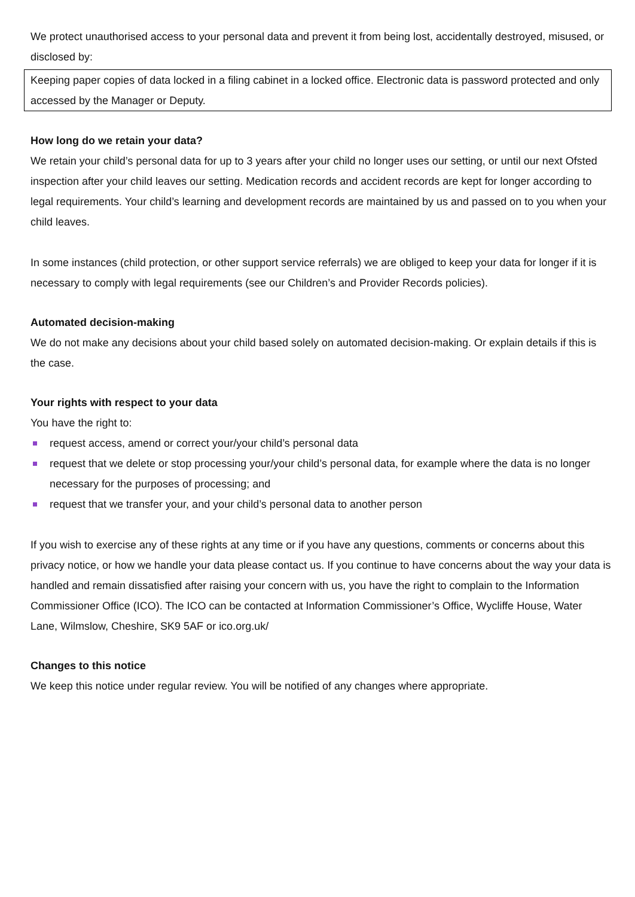We protect unauthorised access to your personal data and prevent it from being lost, accidentally destroyed, misused, or disclosed by:
Keeping paper copies of data locked in a filing cabinet in a locked office. Electronic data is password protected and only accessed by the Manager or Deputy.
How long do we retain your data?
We retain your child’s personal data for up to 3 years after your child no longer uses our setting, or until our next Ofsted inspection after your child leaves our setting. Medication records and accident records are kept for longer according to legal requirements. Your child’s learning and development records are maintained by us and passed on to you when your child leaves.
In some instances (child protection, or other support service referrals) we are obliged to keep your data for longer if it is necessary to comply with legal requirements (see our Children’s and Provider Records policies).
Automated decision-making
We do not make any decisions about your child based solely on automated decision-making. Or explain details if this is the case.
Your rights with respect to your data
You have the right to:
request access, amend or correct your/your child’s personal data
request that we delete or stop processing your/your child’s personal data, for example where the data is no longer necessary for the purposes of processing; and
request that we transfer your, and your child’s personal data to another person
If you wish to exercise any of these rights at any time or if you have any questions, comments or concerns about this privacy notice, or how we handle your data please contact us. If you continue to have concerns about the way your data is handled and remain dissatisfied after raising your concern with us, you have the right to complain to the Information Commissioner Office (ICO). The ICO can be contacted at Information Commissioner’s Office, Wycliffe House, Water Lane, Wilmslow, Cheshire, SK9 5AF or ico.org.uk/
Changes to this notice
We keep this notice under regular review. You will be notified of any changes where appropriate.